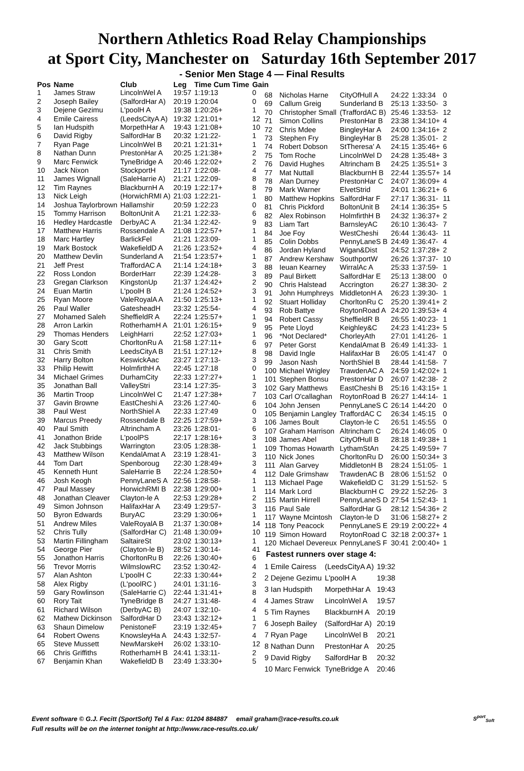Northern Athletics Road Relay Championships
at Sport City, Manchester on Saturday 16th September 2017
- Senior Men Stage 4 — Final Results
| Pos | Name | Club | Leg | Time Cum Time | Gain |
| --- | --- | --- | --- | --- | --- |
| 1 | James Straw | LincolnWel A | 19:57 | 1:19:13 | 0 |
| 2 | Joseph Bailey | (SalfordHar A) | 20:19 | 1:20:04 | 0 |
| 3 | Dejene Gezimu | L'poolH A | 19:38 | 1:20:26+ | 1 |
| 4 | Emile Cairess | (LeedsCityA A) | 19:32 | 1:21:01+ | 12 |
| 5 | Ian Hudspith | MorpethHar A | 19:43 | 1:21:08+ | 10 |
| 6 | David Rigby | SalfordHar B | 20:32 | 1:21:22- | 1 |
| 7 | Ryan Page | LincolnWel B | 20:21 | 1:21:31+ | 1 |
| 8 | Nathan Dunn | PrestonHar A | 20:25 | 1:21:38+ | 2 |
| 9 | Marc Fenwick | TyneBridge A | 20:46 | 1:22:02+ | 2 |
| 10 | Jack Nixon | StockportH | 21:17 | 1:22:08- | 4 |
| 11 | James Wignall | (SaleHarrie A) | 21:21 | 1:22:09- | 8 |
| 12 | Tim Raynes | BlackburnH A | 20:19 | 1:22:17+ | 8 |
| 13 | Nick Leigh | (HorwichRMI A) | 21:03 | 1:22:21- | 1 |
| 14 | Joshua Taylorbrown | Hallamshir | 20:59 | 1:22:23 | 0 |
| 15 | Tommy Harrison | BoltonUnit A | 21:21 | 1:22:33- | 6 |
| 16 | Hedley Hardcastle | DerbyAC A | 21:34 | 1:22:42- | 9 |
| 17 | Matthew Harris | Rossendale A | 21:08 | 1:22:57+ | 1 |
| 18 | Marc Hartley | BarlickFel | 21:21 | 1:23:09- | 1 |
| 19 | Mark Bostock | WakefieldD A | 21:26 | 1:23:52+ | 4 |
| 20 | Matthew Devlin | Sunderland A | 21:54 | 1:23:57+ | 1 |
| 21 | Jeff Prest | TraffordAC A | 21:14 | 1:24:18+ | 3 |
| 22 | Ross London | BorderHarr | 22:39 | 1:24:28- | 3 |
| 23 | Gregan Clarkson | KingstonUp | 21:37 | 1:24:42+ | 2 |
| 24 | Euan Martin | L'poolH B | 21:24 | 1:24:52+ | 3 |
| 25 | Ryan Moore | ValeRoyalA A | 21:50 | 1:25:13+ | 1 |
| 26 | Paul Waller | GatesheadH | 23:32 | 1:25:54- | 4 |
| 27 | Mohamed Saleh | SheffieldR A | 22:24 | 1:25:57+ | 1 |
| 28 | Arron Larkin | RotherhamH A | 21:01 | 1:26:15+ | 9 |
| 29 | Thomas Henders | LeighHarri | 22:52 | 1:27:03+ | 1 |
| 30 | Gary Scott | ChorltonRu A | 21:58 | 1:27:11+ | 6 |
| 31 | Chris Smith | LeedsCityA B | 21:51 | 1:27:12+ | 8 |
| 32 | Harry Bolton | KeswickAac | 23:27 | 1:27:13- | 3 |
| 33 | Philip Hewitt | HolmfirthH A | 22:45 | 1:27:18 | 0 |
| 34 | Michael Grimes | DurhamCity | 22:33 | 1:27:27+ | 1 |
| 35 | Jonathan Ball | ValleyStri | 23:14 | 1:27:35- | 3 |
| 36 | Martin Troop | LincolnWel C | 21:47 | 1:27:38+ | 7 |
| 37 | Gavin Browne | EastCheshi A | 23:26 | 1:27:40- | 6 |
| 38 | Paul West | NorthShiel A | 22:33 | 1:27:49 | 0 |
| 39 | Marcus Preedy | Rossendale B | 22:25 | 1:27:59+ | 3 |
| 40 | Paul Smith | Altrincham A | 23:26 | 1:28:01- | 6 |
| 41 | Jonathon Bride | L'poolPS | 22:17 | 1:28:16+ | 3 |
| 42 | Jack Stubbings | Warrington | 23:05 | 1:28:38- | 1 |
| 43 | Matthew Wilson | KendalAmat A | 23:19 | 1:28:41- | 3 |
| 44 | Tom Dart | Spenboroug | 22:30 | 1:28:49+ | 3 |
| 45 | Kenneth Hunt | SaleHarrie B | 22:24 | 1:28:50+ | 4 |
| 46 | Josh Keogh | PennyLaneS A | 22:56 | 1:28:58- | 1 |
| 47 | Paul Massey | HorwichRMI B | 22:38 | 1:29:00+ | 1 |
| 48 | Jonathan Cleaver | Clayton-le A | 22:53 | 1:29:28+ | 2 |
| 49 | Simon Johnson | HalifaxHar A | 23:49 | 1:29:57- | 3 |
| 50 | Byron Edwards | BuryAC | 23:29 | 1:30:06+ | 1 |
| 51 | Andrew Miles | ValeRoyalA B | 21:37 | 1:30:08+ | 14 |
| 52 | Chris Tully | (SalfordHar C) | 21:48 | 1:30:09+ | 10 |
| 53 | Martin Fillingham | SaltaireSt | 23:02 | 1:30:13+ | 1 |
| 54 | George Pier | (Clayton-le B) | 28:52 | 1:30:14- | 41 |
| 55 | Jonathon Harris | ChorltonRu B | 22:26 | 1:30:40+ | 6 |
| 56 | Trevor Morris | WilmslowRC | 23:52 | 1:30:42- | 4 |
| 57 | Alan Ashton | L'poolH C | 22:33 | 1:30:44+ | 2 |
| 58 | Alex Rigby | (L'poolRC ) | 24:01 | 1:31:16- | 3 |
| 59 | Gary Rowlinson | (SaleHarrie C) | 22:44 | 1:31:41+ | 8 |
| 60 | Rory Tait | TyneBridge B | 24:27 | 1:31:48- | 4 |
| 61 | Richard Wilson | (DerbyAC B) | 24:07 | 1:32:10- | 4 |
| 62 | Mathew Dickinson | SalfordHar D | 23:43 | 1:32:12+ | 1 |
| 63 | Shaun Dimelow | PenistoneF | 23:19 | 1:32:45+ | 7 |
| 64 | Robert Owens | KnowsleyHa A | 24:43 | 1:32:57- | 4 |
| 65 | Steve Mussett | NewMarskeH | 26:02 | 1:33:10- | 12 |
| 66 | Chris Griffiths | RotherhamH B | 24:41 | 1:33:11- | 2 |
| 67 | Benjamin Khan | WakefieldD B | 23:49 | 1:33:30+ | 5 |
| 68 | Nicholas Harne | CityOfHull A | 24:22 | 1:33:34 | 0 |
| 69 | Callum Greig | Sunderland B | 25:13 | 1:33:50- | 3 |
| 70 | Christopher Small | (TraffordAC B) | 25:46 | 1:33:53- | 12 |
| 71 | Simon Collins | PrestonHar B | 23:38 | 1:34:10+ | 4 |
| 72 | Chris Mdee | BingleyHar A | 24:00 | 1:34:16+ | 2 |
| 73 | Stephen Fry | BingleyHar B | 25:28 | 1:35:01- | 2 |
| 74 | Robert Dobson | StTheresa' A | 24:15 | 1:35:46+ | 6 |
| 75 | Tom Roche | LincolnWel D | 24:28 | 1:35:48+ | 3 |
| 76 | David Hughes | Altrincham B | 24:25 | 1:35:51+ | 3 |
| 77 | Mat Nuttall | BlackburnH B | 22:44 | 1:35:57+ | 14 |
| 78 | Alan Durney | PrestonHar C | 24:07 | 1:36:09+ | 4 |
| 79 | Mark Warner | ElvetStrid | 24:01 | 1:36:21+ | 6 |
| 80 | Matthew Hopkins | SalfordHar F | 27:17 | 1:36:31- | 11 |
| 81 | Chris Pickford | BoltonUnit B | 24:14 | 1:36:35+ | 5 |
| 82 | Alex Robinson | HolmfirthH B | 24:32 | 1:36:37+ | 2 |
| 83 | Liam Tart | BarnsleyAC | 26:10 | 1:36:43- | 7 |
| 84 | Joe Foy | WestCheshi | 26:44 | 1:36:43- | 11 |
| 85 | Colin Dobbs | PennyLaneS B | 24:49 | 1:36:47- | 4 |
| 86 | Jordan Hyland | Wigan&Dist | 24:52 | 1:37:28+ | 2 |
| 87 | Andrew Kershaw | SouthportW | 26:26 | 1:37:37- | 10 |
| 88 | Ieuan Kearney | WirralAc A | 25:33 | 1:37:59- | 1 |
| 89 | Paul Birkett | SalfordHar E | 25:13 | 1:38:00 | 0 |
| 90 | Chris Halstead | Accrington | 26:27 | 1:38:30- | 2 |
| 91 | John Humphreys | MiddletonH A | 26:23 | 1:39:30- | 1 |
| 92 | Stuart Holliday | ChorltonRu C | 25:20 | 1:39:41+ | 2 |
| 93 | Rob Battye | RoytonRoad A | 24:20 | 1:39:53+ | 4 |
| 94 | Robert Cassy | SheffieldR B | 26:55 | 1:40:23- | 1 |
| 95 | Pete Lloyd | Keighley&C | 24:23 | 1:41:23+ | 5 |
| 96 | *Not Declared* | ChorleyAth | 27:01 | 1:41:26- | 1 |
| 97 | Peter Gorst | KendalAmat B | 26:49 | 1:41:33- | 1 |
| 98 | David Ingle | HalifaxHar B | 26:05 | 1:41:47 | 0 |
| 99 | Jason Nash | NorthShiel B | 28:44 | 1:41:58- | 7 |
| 100 | Michael Wrigley | TrawdenAC A | 24:59 | 1:42:02+ | 1 |
| 101 | Stephen Bonsu | PrestonHar D | 26:07 | 1:42:38- | 2 |
| 102 | Gary Matthews | EastCheshi B | 25:16 | 1:43:15+ | 1 |
| 103 | Carl O'callaghan | RoytonRoad B | 26:27 | 1:44:14- | 1 |
| 104 | John Jensen | PennyLaneS C | 26:14 | 1:44:20 | 0 |
| 105 | Benjamin Langley | TraffordAC C | 26:34 | 1:45:15 | 0 |
| 106 | James Boult | Clayton-le C | 26:51 | 1:45:55 | 0 |
| 107 | Graham Harrison | Altrincham C | 26:24 | 1:46:05 | 0 |
| 108 | James Abel | CityOfHull B | 28:18 | 1:49:38+ | 1 |
| 109 | Thomas Howarth | LythamStAn | 24:25 | 1:49:59+ | 7 |
| 110 | Nick Jones | ChorltonRu D | 26:00 | 1:50:34+ | 3 |
| 111 | Alan Garvey | MiddletonH B | 28:24 | 1:51:05- | 1 |
| 112 | Dale Grimshaw | TrawdenAC B | 28:06 | 1:51:52 | 0 |
| 113 | Michael Page | WakefieldD C | 31:29 | 1:51:52- | 5 |
| 114 | Mark Lord | BlackburnH C | 29:22 | 1:52:26- | 3 |
| 115 | Martin Hirrell | PennyLaneS D | 27:54 | 1:52:43- | 1 |
| 116 | Paul Sale | SalfordHar G | 28:12 | 1:54:36+ | 2 |
| 117 | Wayne Mcintosh | Clayton-le D | 31:06 | 1:58:27+ | 2 |
| 118 | Tony Peacock | PennyLaneS E | 29:19 | 2:00:22+ | 4 |
| 119 | Simon Howard | RoytonRoad C | 32:18 | 2:00:37+ | 1 |
| 120 | Michael Devereux | PennyLaneS F | 30:41 | 2:00:40+ | 1 |
Fastest runners over stage 4:
| 1 Emile Cairess | (LeedsCityA A) | 19:32 |
| 2 Dejene Gezimu | L'poolH A | 19:38 |
| 3 Ian Hudspith | MorpethHar A | 19:43 |
| 4 James Straw | LincolnWel A | 19:57 |
| 5 Tim Raynes | BlackburnH A | 20:19 |
| 6 Joseph Bailey | (SalfordHar A) | 20:19 |
| 7 Ryan Page | LincolnWel B | 20:21 |
| 8 Nathan Dunn | PrestonHar A | 20:25 |
| 9 David Rigby | SalfordHar B | 20:32 |
| 10 Marc Fenwick | TyneBridge A | 20:46 |
Event software © G.J. Fecitt (SportSoft) Tel & Fax: 01204 884887 email graham@race-results.co.uk
Full results will be on the internet tonight at http://www.race-results.co.uk/
S<sup>port</sup><sub>Soft</sub>